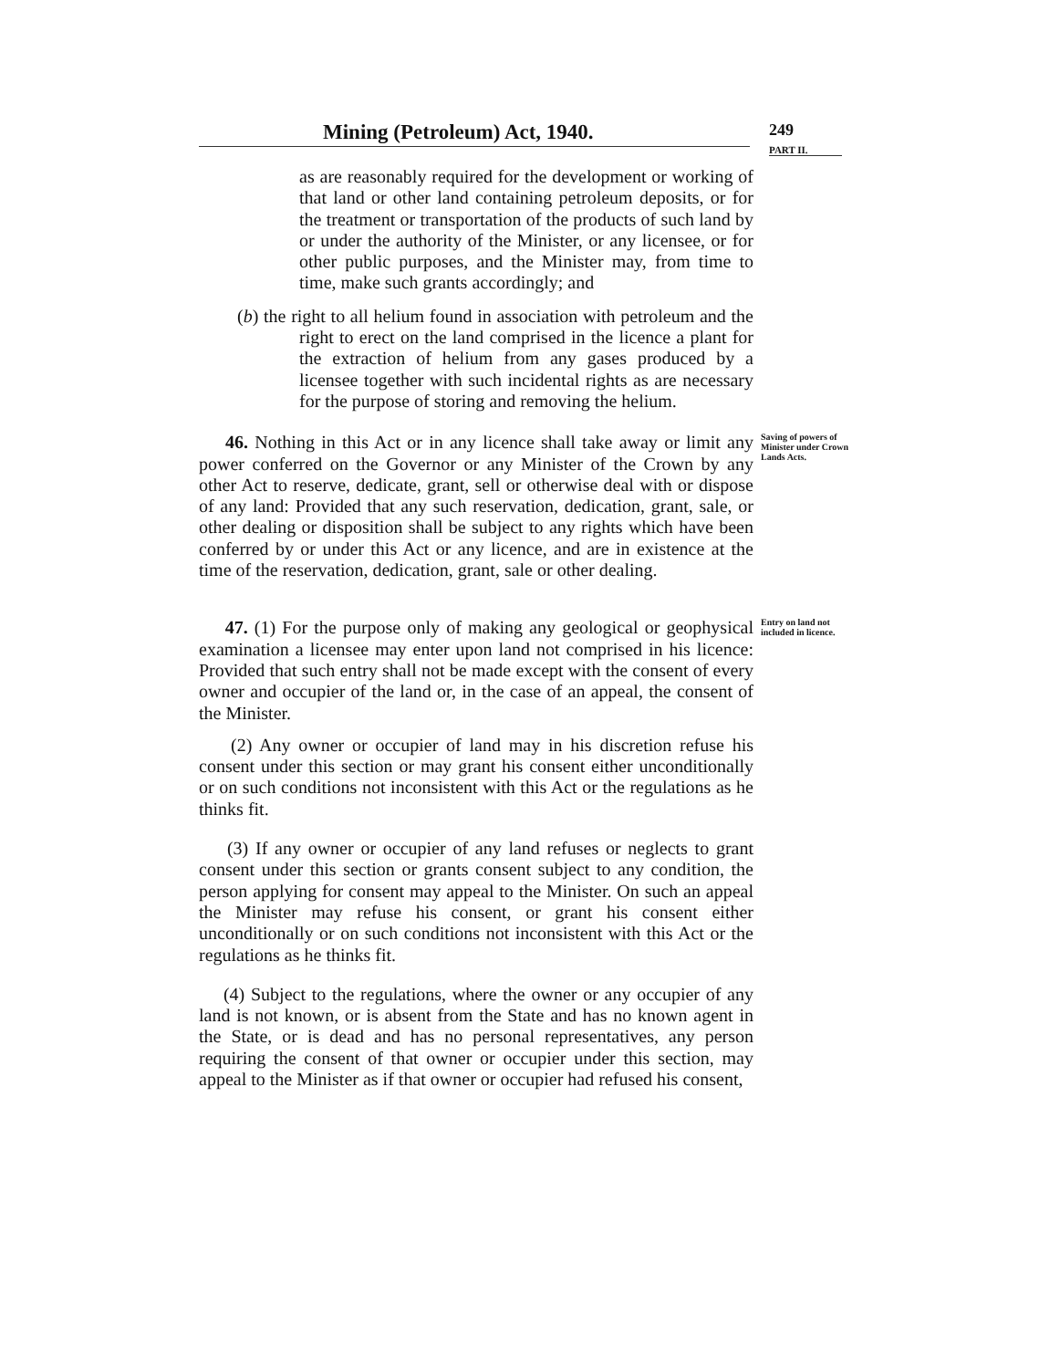Mining (Petroleum) Act, 1940.
249
PART II.
as are reasonably required for the development or working of that land or other land containing petroleum deposits, or for the treatment or transportation of the products of such land by or under the authority of the Minister, or any licensee, or for other public purposes, and the Minister may, from time to time, make such grants accordingly; and
(b) the right to all helium found in association with petroleum and the right to erect on the land comprised in the licence a plant for the extraction of helium from any gases produced by a licensee together with such incidental rights as are necessary for the purpose of storing and removing the helium.
46. Nothing in this Act or in any licence shall take away or limit any power conferred on the Governor or any Minister of the Crown by any other Act to reserve, dedicate, grant, sell or otherwise deal with or dispose of any land: Provided that any such reservation, dedication, grant, sale, or other dealing or disposition shall be subject to any rights which have been conferred by or under this Act or any licence, and are in existence at the time of the reservation, dedication, grant, sale or other dealing.
Saving of powers of Minister under Crown Lands Acts.
47. (1) For the purpose only of making any geological or geophysical examination a licensee may enter upon land not comprised in his licence: Provided that such entry shall not be made except with the consent of every owner and occupier of the land or, in the case of an appeal, the consent of the Minister.
Entry on land not included in licence.
(2) Any owner or occupier of land may in his discretion refuse his consent under this section or may grant his consent either unconditionally or on such conditions not inconsistent with this Act or the regulations as he thinks fit.
(3) If any owner or occupier of any land refuses or neglects to grant consent under this section or grants consent subject to any condition, the person applying for consent may appeal to the Minister. On such an appeal the Minister may refuse his consent, or grant his consent either unconditionally or on such conditions not inconsistent with this Act or the regulations as he thinks fit.
(4) Subject to the regulations, where the owner or any occupier of any land is not known, or is absent from the State and has no known agent in the State, or is dead and has no personal representatives, any person requiring the consent of that owner or occupier under this section, may appeal to the Minister as if that owner or occupier had refused his consent,